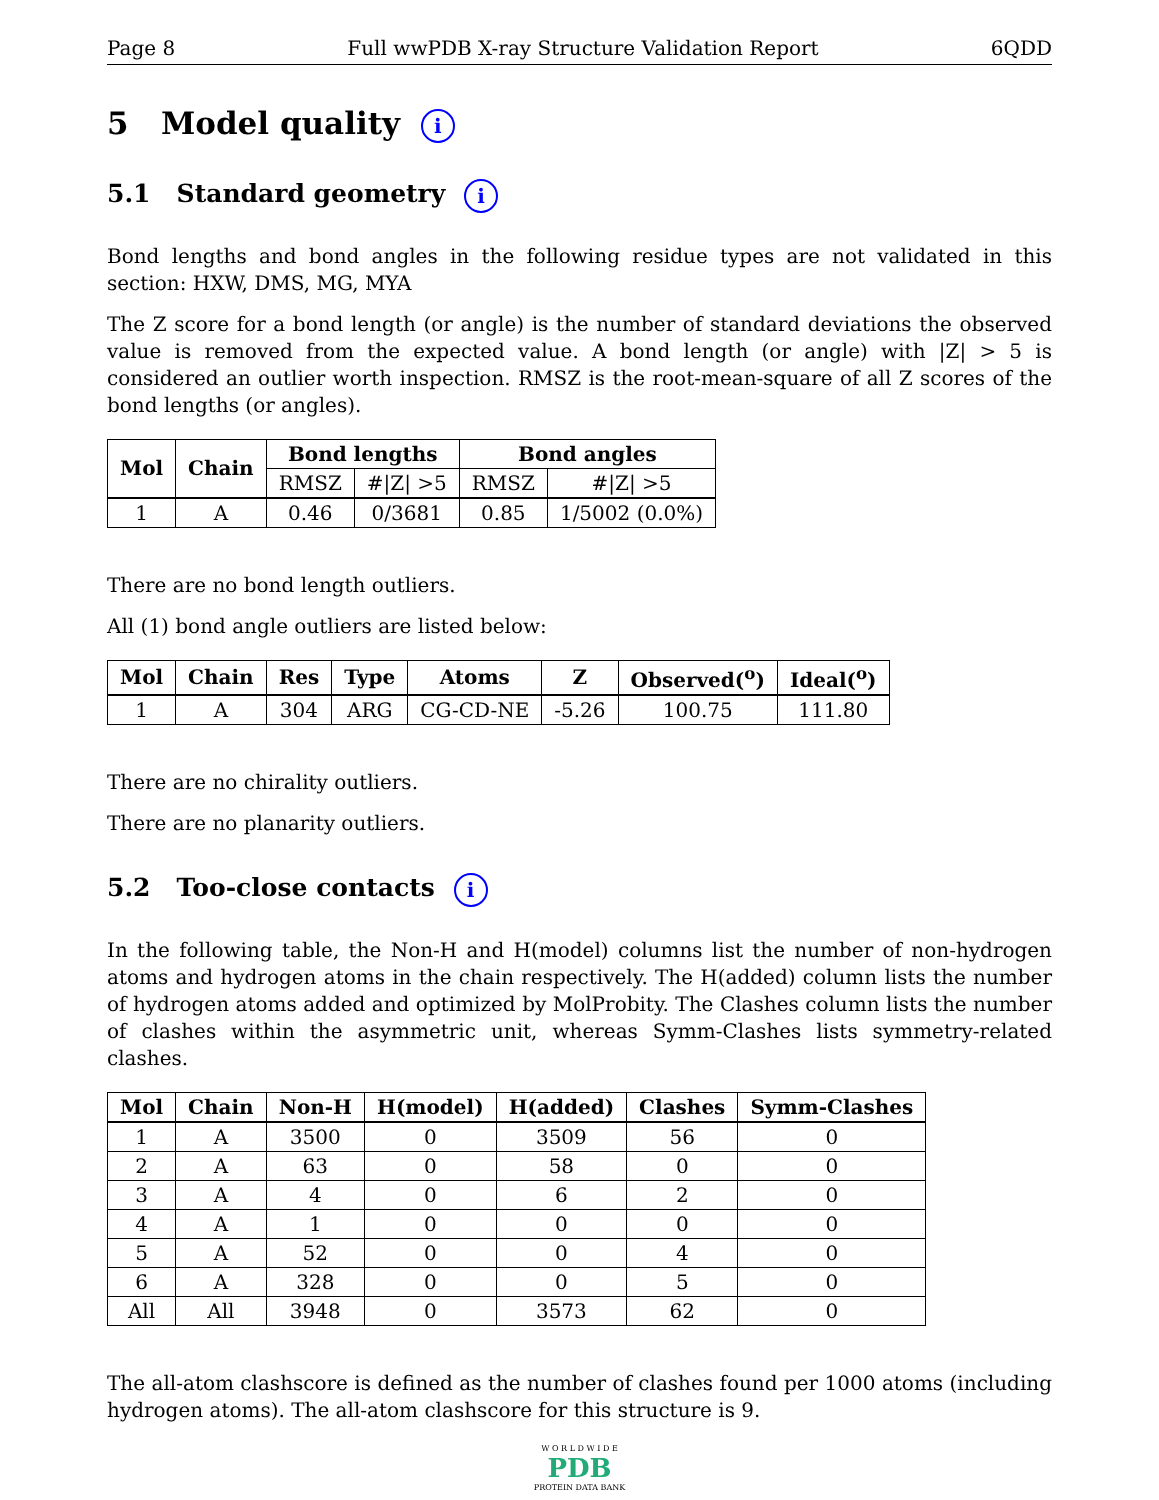Page 8 Full wwPDB X-ray Structure Validation Report 6QDD
5 Model quality i
5.1 Standard geometry i
Bond lengths and bond angles in the following residue types are not validated in this section: HXW, DMS, MG, MYA
The Z score for a bond length (or angle) is the number of standard deviations the observed value is removed from the expected value. A bond length (or angle) with |Z| > 5 is considered an outlier worth inspection. RMSZ is the root-mean-square of all Z scores of the bond lengths (or angles).
| Mol | Chain | Bond lengths | | Bond angles | |
| --- | --- | --- | --- | --- | --- |
| | | RMSZ | #/Z/ >5 | RMSZ | #/Z/ >5 |
| 1 | A | 0.46 | 0/3681 | 0.85 | 1/5002 (0.0%) |
There are no bond length outliers.
All (1) bond angle outliers are listed below:
| Mol | Chain | Res | Type | Atoms | Z | Observed(<sup>o</sup>) | Ideal(<sup>o</sup>) |
| --- | --- | --- | --- | --- | --- | --- | --- |
| 1 | A | 304 | ARG | CG-CD-NE | -5.26 | 100.75 | 111.80 |
There are no chirality outliers.
There are no planarity outliers.
5.2 Too-close contacts i
In the following table, the Non-H and H(model) columns list the number of non-hydrogen atoms and hydrogen atoms in the chain respectively. The H(added) column lists the number of hydrogen atoms added and optimized by MolProbity. The Clashes column lists the number of clashes within the asymmetric unit, whereas Symm-Clashes lists symmetry-related clashes.
| Mol | Chain | Non-H | H(model) | H(added) | Clashes | Symm-Clashes |
| --- | --- | --- | --- | --- | --- | --- |
| 1 | A | 3500 | 0 | 3509 | 56 | 0 |
| 2 | A | 63 | 0 | 58 | 0 | 0 |
| 3 | A | 4 | 0 | 6 | 2 | 0 |
| 4 | A | 1 | 0 | 0 | 0 | 0 |
| 5 | A | 52 | 0 | 0 | 4 | 0 |
| 6 | A | 328 | 0 | 0 | 5 | 0 |
| All | All | 3948 | 0 | 3573 | 62 | 0 |
The all-atom clashscore is defined as the number of clashes found per 1000 atoms (including hydrogen atoms). The all-atom clashscore for this structure is 9.
W O R L D W I D E
PDB
PROTEIN DATA BANK